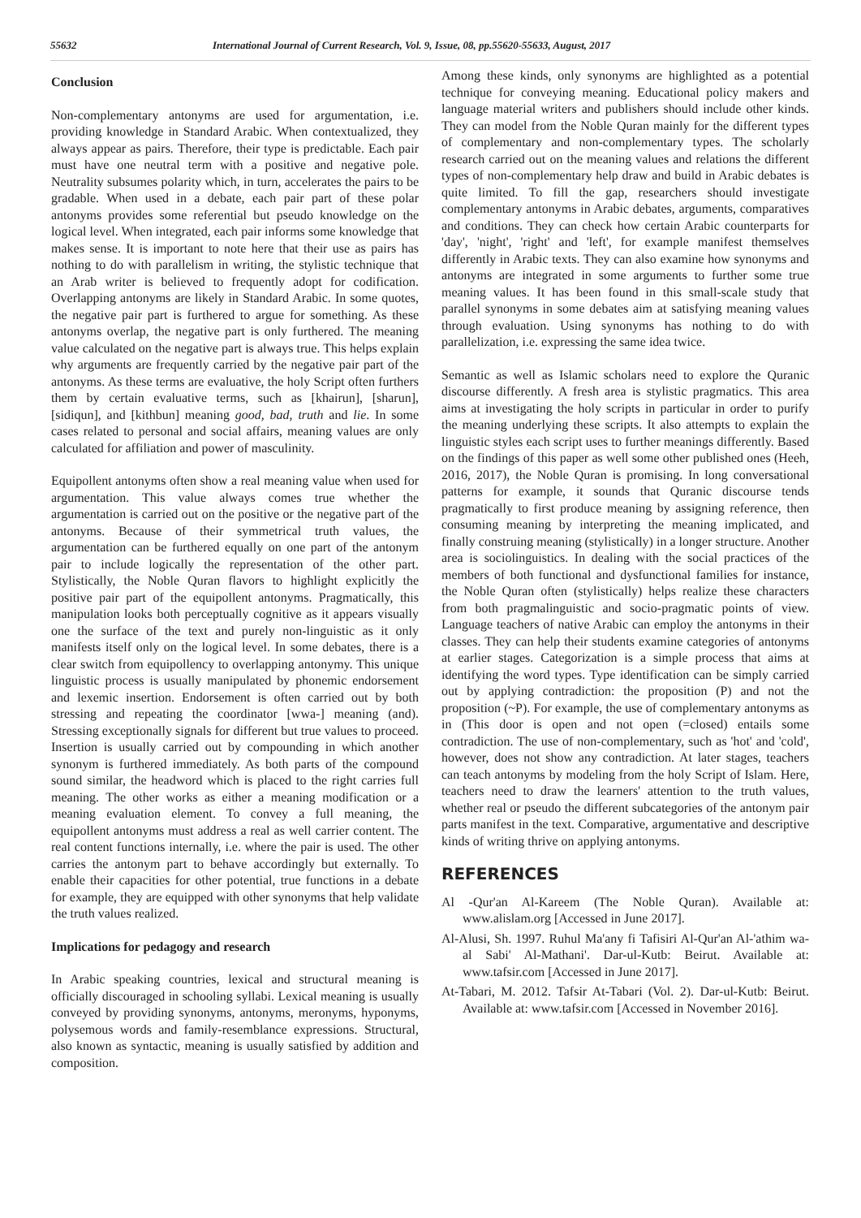55632 International Journal of Current Research, Vol. 9, Issue, 08, pp.55620-55633, August, 2017
Conclusion
Non-complementary antonyms are used for argumentation, i.e. providing knowledge in Standard Arabic. When contextualized, they always appear as pairs. Therefore, their type is predictable. Each pair must have one neutral term with a positive and negative pole. Neutrality subsumes polarity which, in turn, accelerates the pairs to be gradable. When used in a debate, each pair part of these polar antonyms provides some referential but pseudo knowledge on the logical level. When integrated, each pair informs some knowledge that makes sense. It is important to note here that their use as pairs has nothing to do with parallelism in writing, the stylistic technique that an Arab writer is believed to frequently adopt for codification. Overlapping antonyms are likely in Standard Arabic. In some quotes, the negative pair part is furthered to argue for something. As these antonyms overlap, the negative part is only furthered. The meaning value calculated on the negative part is always true. This helps explain why arguments are frequently carried by the negative pair part of the antonyms. As these terms are evaluative, the holy Script often furthers them by certain evaluative terms, such as [khairun], [sharun], [sidiqun], and [kithbun] meaning good, bad, truth and lie. In some cases related to personal and social affairs, meaning values are only calculated for affiliation and power of masculinity.
Equipollent antonyms often show a real meaning value when used for argumentation. This value always comes true whether the argumentation is carried out on the positive or the negative part of the antonyms. Because of their symmetrical truth values, the argumentation can be furthered equally on one part of the antonym pair to include logically the representation of the other part. Stylistically, the Noble Quran flavors to highlight explicitly the positive pair part of the equipollent antonyms. Pragmatically, this manipulation looks both perceptually cognitive as it appears visually one the surface of the text and purely non-linguistic as it only manifests itself only on the logical level. In some debates, there is a clear switch from equipollency to overlapping antonymy. This unique linguistic process is usually manipulated by phonemic endorsement and lexemic insertion. Endorsement is often carried out by both stressing and repeating the coordinator [wwa-] meaning (and). Stressing exceptionally signals for different but true values to proceed. Insertion is usually carried out by compounding in which another synonym is furthered immediately. As both parts of the compound sound similar, the headword which is placed to the right carries full meaning. The other works as either a meaning modification or a meaning evaluation element. To convey a full meaning, the equipollent antonyms must address a real as well carrier content. The real content functions internally, i.e. where the pair is used. The other carries the antonym part to behave accordingly but externally. To enable their capacities for other potential, true functions in a debate for example, they are equipped with other synonyms that help validate the truth values realized.
Implications for pedagogy and research
In Arabic speaking countries, lexical and structural meaning is officially discouraged in schooling syllabi. Lexical meaning is usually conveyed by providing synonyms, antonyms, meronyms, hyponyms, polysemous words and family-resemblance expressions. Structural, also known as syntactic, meaning is usually satisfied by addition and composition.
Among these kinds, only synonyms are highlighted as a potential technique for conveying meaning. Educational policy makers and language material writers and publishers should include other kinds. They can model from the Noble Quran mainly for the different types of complementary and non-complementary types. The scholarly research carried out on the meaning values and relations the different types of non-complementary help draw and build in Arabic debates is quite limited. To fill the gap, researchers should investigate complementary antonyms in Arabic debates, arguments, comparatives and conditions. They can check how certain Arabic counterparts for 'day', 'night', 'right' and 'left', for example manifest themselves differently in Arabic texts. They can also examine how synonyms and antonyms are integrated in some arguments to further some true meaning values. It has been found in this small-scale study that parallel synonyms in some debates aim at satisfying meaning values through evaluation. Using synonyms has nothing to do with parallelization, i.e. expressing the same idea twice.
Semantic as well as Islamic scholars need to explore the Quranic discourse differently. A fresh area is stylistic pragmatics. This area aims at investigating the holy scripts in particular in order to purify the meaning underlying these scripts. It also attempts to explain the linguistic styles each script uses to further meanings differently. Based on the findings of this paper as well some other published ones (Heeh, 2016, 2017), the Noble Quran is promising. In long conversational patterns for example, it sounds that Quranic discourse tends pragmatically to first produce meaning by assigning reference, then consuming meaning by interpreting the meaning implicated, and finally construing meaning (stylistically) in a longer structure. Another area is sociolinguistics. In dealing with the social practices of the members of both functional and dysfunctional families for instance, the Noble Quran often (stylistically) helps realize these characters from both pragmalinguistic and socio-pragmatic points of view. Language teachers of native Arabic can employ the antonyms in their classes. They can help their students examine categories of antonyms at earlier stages. Categorization is a simple process that aims at identifying the word types. Type identification can be simply carried out by applying contradiction: the proposition (P) and not the proposition (~P). For example, the use of complementary antonyms as in (This door is open and not open (=closed) entails some contradiction. The use of non-complementary, such as 'hot' and 'cold', however, does not show any contradiction. At later stages, teachers can teach antonyms by modeling from the holy Script of Islam. Here, teachers need to draw the learners' attention to the truth values, whether real or pseudo the different subcategories of the antonym pair parts manifest in the text. Comparative, argumentative and descriptive kinds of writing thrive on applying antonyms.
REFERENCES
Al -Qur'an Al-Kareem (The Noble Quran). Available at: www.alislam.org [Accessed in June 2017].
Al-Alusi, Sh. 1997. Ruhul Ma'any fi Tafisiri Al-Qur'an Al-'athim wa-al Sabi' Al-Mathani'. Dar-ul-Kutb: Beirut. Available at: www.tafsir.com [Accessed in June 2017].
At-Tabari, M. 2012. Tafsir At-Tabari (Vol. 2). Dar-ul-Kutb: Beirut. Available at: www.tafsir.com [Accessed in November 2016].